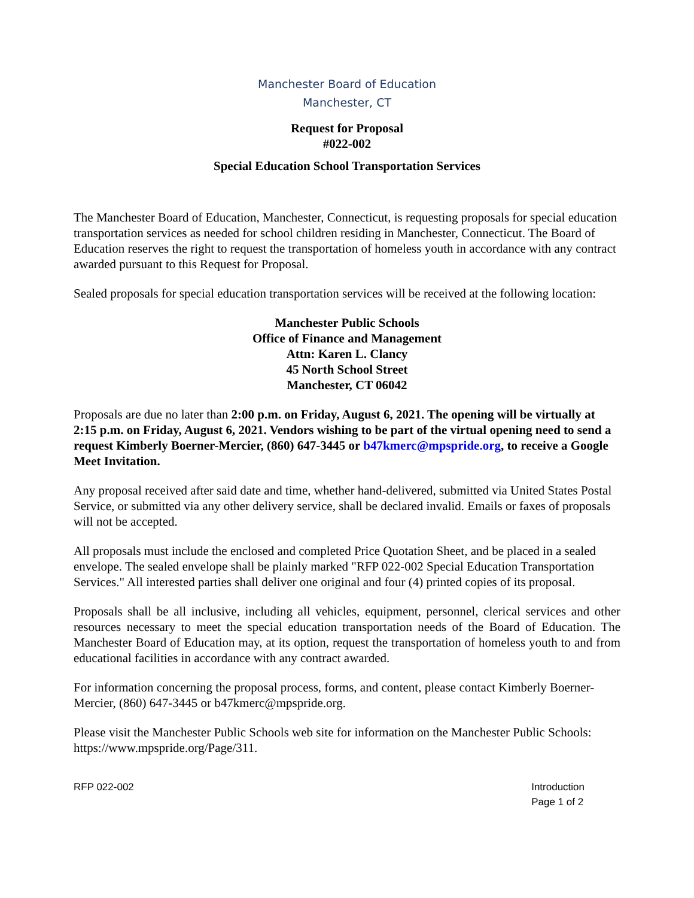Manchester Board of Education
Manchester, CT
Request for Proposal
#022-002
Special Education School Transportation Services
The Manchester Board of Education, Manchester, Connecticut, is requesting proposals for special education transportation services as needed for school children residing in Manchester, Connecticut. The Board of Education reserves the right to request the transportation of homeless youth in accordance with any contract awarded pursuant to this Request for Proposal.
Sealed proposals for special education transportation services will be received at the following location:
Manchester Public Schools
Office of Finance and Management
Attn: Karen L. Clancy
45 North School Street
Manchester, CT 06042
Proposals are due no later than 2:00 p.m. on Friday, August 6, 2021. The opening will be virtually at 2:15 p.m. on Friday, August 6, 2021. Vendors wishing to be part of the virtual opening need to send a request Kimberly Boerner-Mercier, (860) 647-3445 or b47kmerc@mpspride.org, to receive a Google Meet Invitation.
Any proposal received after said date and time, whether hand-delivered, submitted via United States Postal Service, or submitted via any other delivery service, shall be declared invalid. Emails or faxes of proposals will not be accepted.
All proposals must include the enclosed and completed Price Quotation Sheet, and be placed in a sealed envelope. The sealed envelope shall be plainly marked "RFP 022-002 Special Education Transportation Services." All interested parties shall deliver one original and four (4) printed copies of its proposal.
Proposals shall be all inclusive, including all vehicles, equipment, personnel, clerical services and other resources necessary to meet the special education transportation needs of the Board of Education. The Manchester Board of Education may, at its option, request the transportation of homeless youth to and from educational facilities in accordance with any contract awarded.
For information concerning the proposal process, forms, and content, please contact Kimberly Boerner-Mercier, (860) 647-3445 or b47kmerc@mpspride.org.
Please visit the Manchester Public Schools web site for information on the Manchester Public Schools: https://www.mpspride.org/Page/311.
RFP 022-002 Introduction
Page 1 of 2